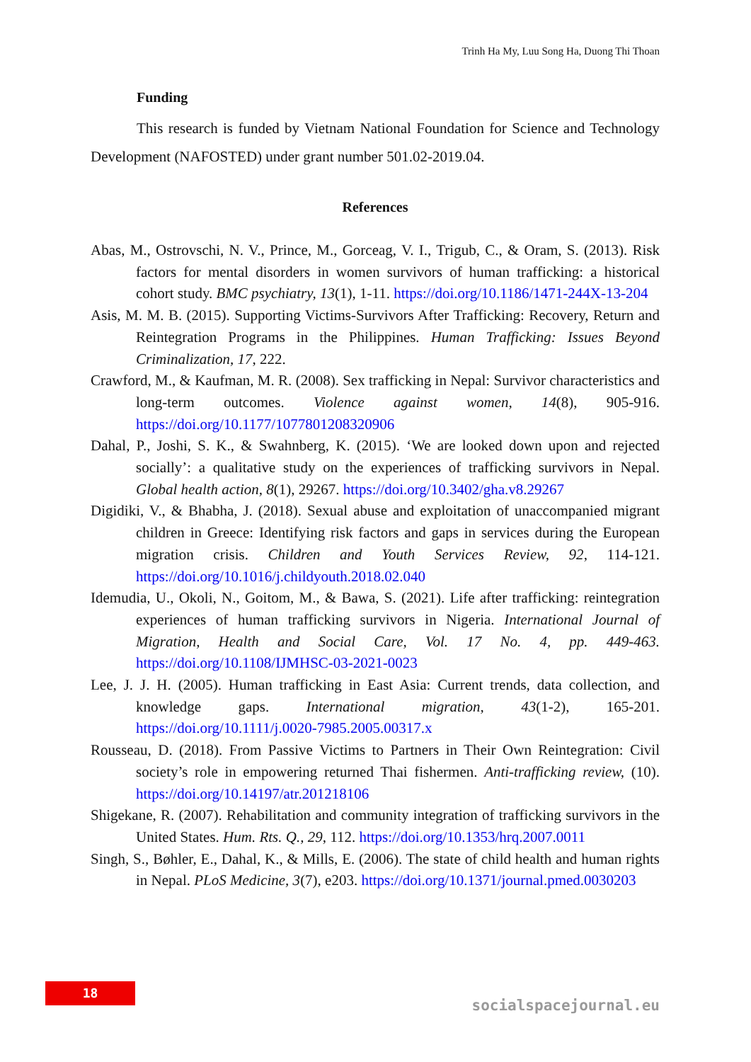Trinh Ha My, Luu Song Ha, Duong Thi Thoan
Funding
This research is funded by Vietnam National Foundation for Science and Technology Development (NAFOSTED) under grant number 501.02-2019.04.
References
Abas, M., Ostrovschi, N. V., Prince, M., Gorceag, V. I., Trigub, C., & Oram, S. (2013). Risk factors for mental disorders in women survivors of human trafficking: a historical cohort study. BMC psychiatry, 13(1), 1-11. https://doi.org/10.1186/1471-244X-13-204
Asis, M. M. B. (2015). Supporting Victims-Survivors After Trafficking: Recovery, Return and Reintegration Programs in the Philippines. Human Trafficking: Issues Beyond Criminalization, 17, 222.
Crawford, M., & Kaufman, M. R. (2008). Sex trafficking in Nepal: Survivor characteristics and long-term outcomes. Violence against women, 14(8), 905-916. https://doi.org/10.1177/1077801208320906
Dahal, P., Joshi, S. K., & Swahnberg, K. (2015). ‘We are looked down upon and rejected socially’: a qualitative study on the experiences of trafficking survivors in Nepal. Global health action, 8(1), 29267. https://doi.org/10.3402/gha.v8.29267
Digidiki, V., & Bhabha, J. (2018). Sexual abuse and exploitation of unaccompanied migrant children in Greece: Identifying risk factors and gaps in services during the European migration crisis. Children and Youth Services Review, 92, 114-121. https://doi.org/10.1016/j.childyouth.2018.02.040
Idemudia, U., Okoli, N., Goitom, M., & Bawa, S. (2021). Life after trafficking: reintegration experiences of human trafficking survivors in Nigeria. International Journal of Migration, Health and Social Care, Vol. 17 No. 4, pp. 449-463. https://doi.org/10.1108/IJMHSC-03-2021-0023
Lee, J. J. H. (2005). Human trafficking in East Asia: Current trends, data collection, and knowledge gaps. International migration, 43(1-2), 165-201. https://doi.org/10.1111/j.0020-7985.2005.00317.x
Rousseau, D. (2018). From Passive Victims to Partners in Their Own Reintegration: Civil society’s role in empowering returned Thai fishermen. Anti-trafficking review, (10). https://doi.org/10.14197/atr.201218106
Shigekane, R. (2007). Rehabilitation and community integration of trafficking survivors in the United States. Hum. Rts. Q., 29, 112. https://doi.org/10.1353/hrq.2007.0011
Singh, S., Bøhler, E., Dahal, K., & Mills, E. (2006). The state of child health and human rights in Nepal. PLoS Medicine, 3(7), e203. https://doi.org/10.1371/journal.pmed.0030203
18
socialspacejournal.eu